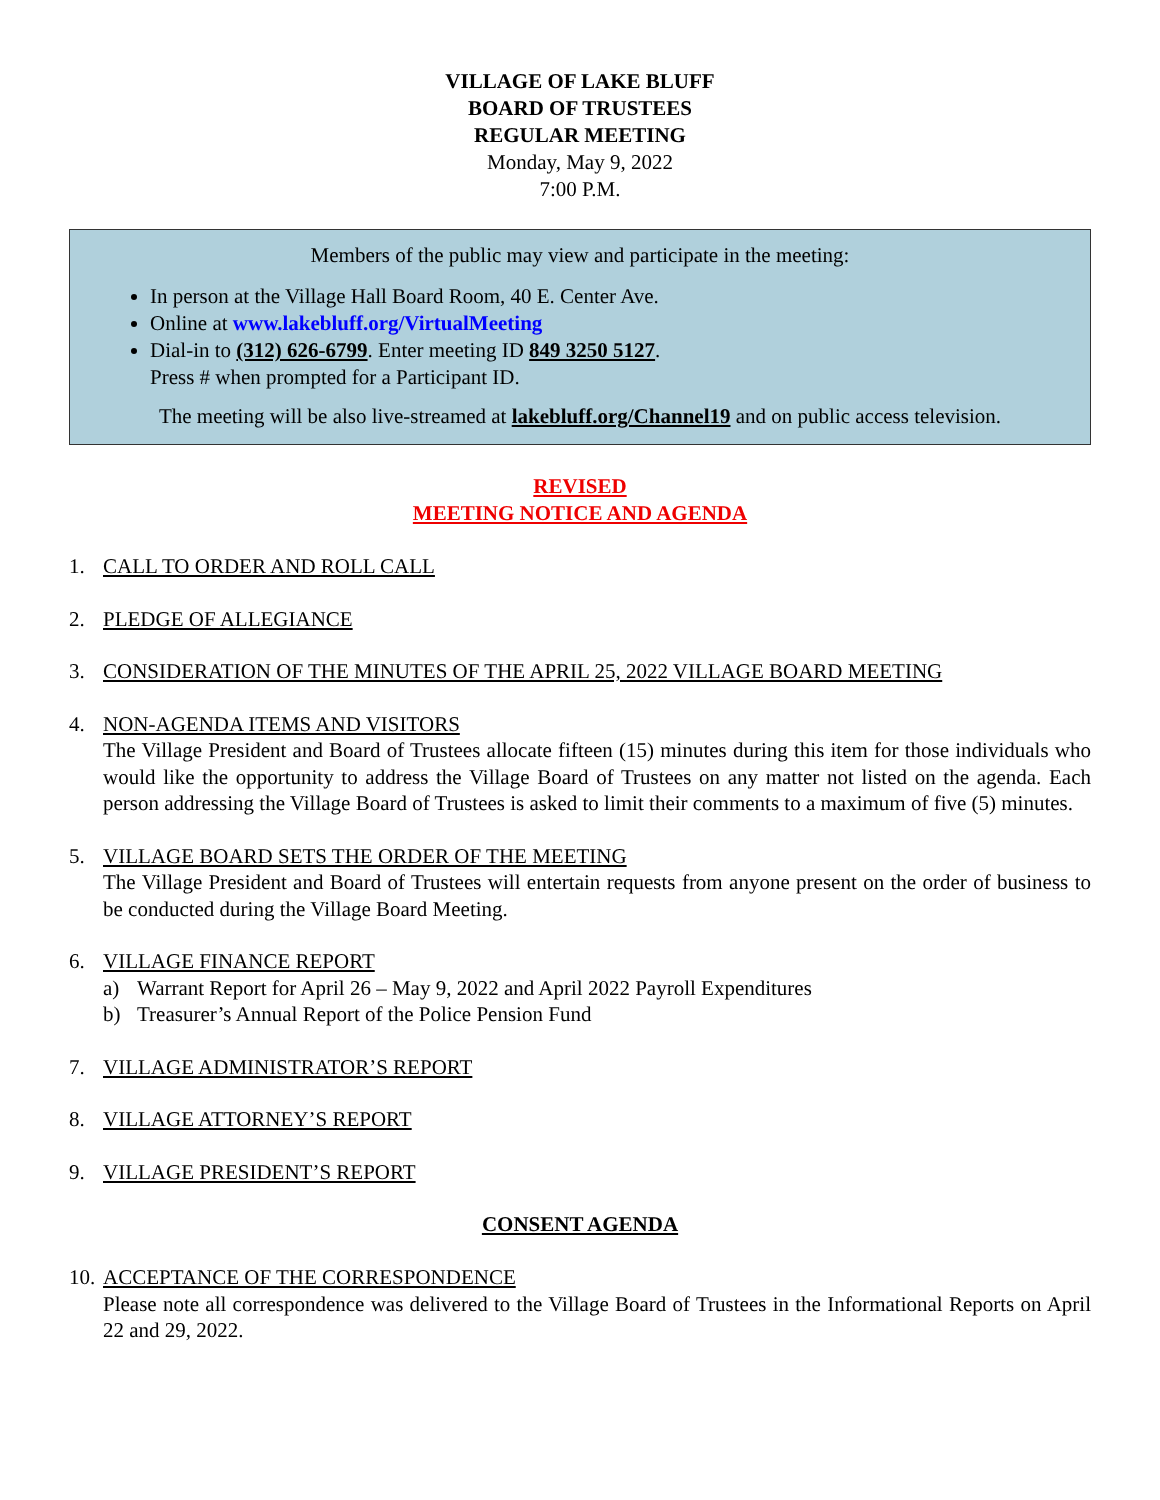VILLAGE OF LAKE BLUFF
BOARD OF TRUSTEES
REGULAR MEETING
Monday, May 9, 2022
7:00 P.M.
Members of the public may view and participate in the meeting:
In person at the Village Hall Board Room, 40 E. Center Ave.
Online at www.lakebluff.org/VirtualMeeting
Dial-in to (312) 626-6799. Enter meeting ID 849 3250 5127.
Press # when prompted for a Participant ID.
The meeting will be also live-streamed at lakebluff.org/Channel19 and on public access television.
REVISED
MEETING NOTICE AND AGENDA
1. CALL TO ORDER AND ROLL CALL
2. PLEDGE OF ALLEGIANCE
3. CONSIDERATION OF THE MINUTES OF THE APRIL 25, 2022 VILLAGE BOARD MEETING
4. NON-AGENDA ITEMS AND VISITORS
The Village President and Board of Trustees allocate fifteen (15) minutes during this item for those individuals who would like the opportunity to address the Village Board of Trustees on any matter not listed on the agenda. Each person addressing the Village Board of Trustees is asked to limit their comments to a maximum of five (5) minutes.
5. VILLAGE BOARD SETS THE ORDER OF THE MEETING
The Village President and Board of Trustees will entertain requests from anyone present on the order of business to be conducted during the Village Board Meeting.
6. VILLAGE FINANCE REPORT
a) Warrant Report for April 26 – May 9, 2022 and April 2022 Payroll Expenditures
b) Treasurer’s Annual Report of the Police Pension Fund
7. VILLAGE ADMINISTRATOR’S REPORT
8. VILLAGE ATTORNEY’S REPORT
9. VILLAGE PRESIDENT’S REPORT
CONSENT AGENDA
10.
ACCEPTANCE OF THE CORRESPONDENCE
Please note all correspondence was delivered to the Village Board of Trustees in the Informational Reports on April 22 and 29, 2022.